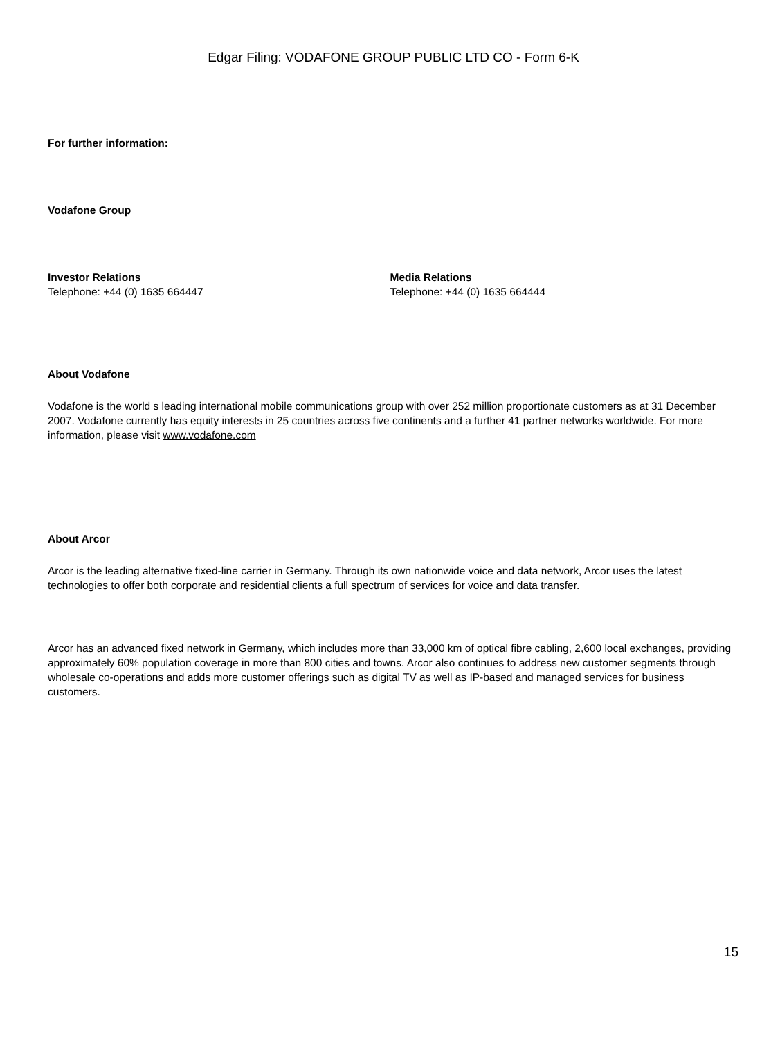Edgar Filing: VODAFONE GROUP PUBLIC LTD CO - Form 6-K
For further information:
Vodafone Group
Investor Relations
Telephone: +44 (0) 1635 664447
Media Relations
Telephone: +44 (0) 1635 664444
About Vodafone
Vodafone is the world s leading international mobile communications group with over 252 million proportionate customers as at 31 December 2007. Vodafone currently has equity interests in 25 countries across five continents and a further 41 partner networks worldwide. For more information, please visit www.vodafone.com
About Arcor
Arcor is the leading alternative fixed-line carrier in Germany. Through its own nationwide voice and data network, Arcor uses the latest technologies to offer both corporate and residential clients a full spectrum of services for voice and data transfer.
Arcor has an advanced fixed network in Germany, which includes more than 33,000 km of optical fibre cabling, 2,600 local exchanges, providing approximately 60% population coverage in more than 800 cities and towns. Arcor also continues to address new customer segments through wholesale co-operations and adds more customer offerings such as digital TV as well as IP-based and managed services for business customers.
15